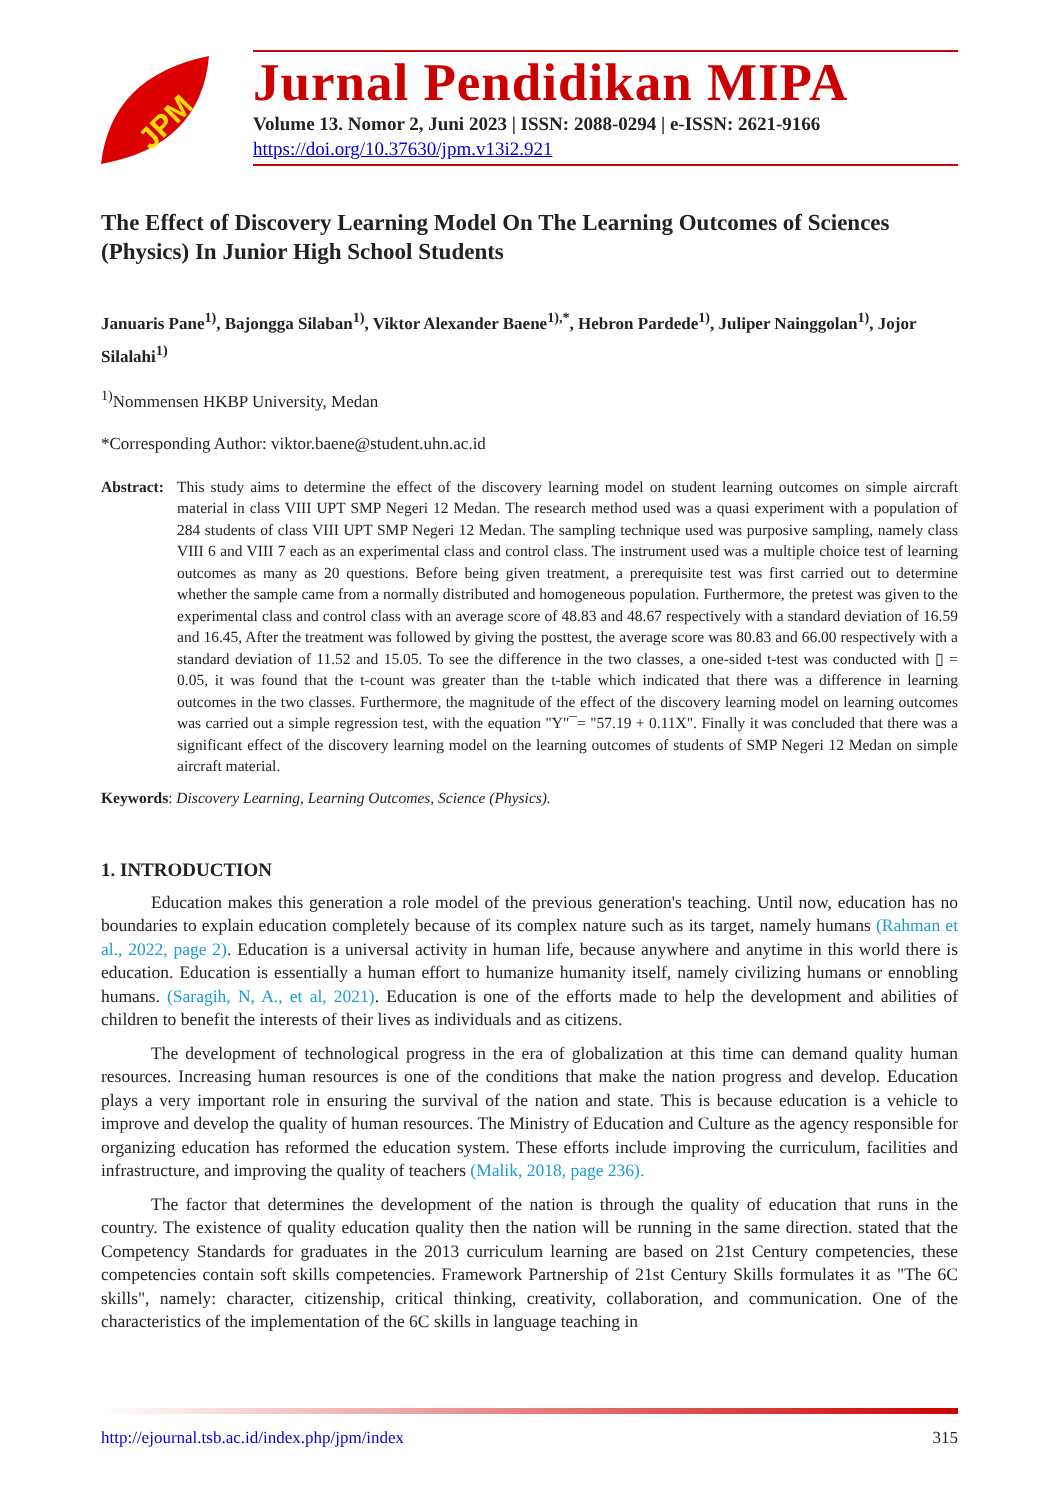JPM
Jurnal Pendidikan MIPA
Volume 13. Nomor 2, Juni 2023 | ISSN: 2088-0294 | e-ISSN: 2621-9166
https://doi.org/10.37630/jpm.v13i2.921
The Effect of Discovery Learning Model On The Learning Outcomes of Sciences (Physics) In Junior High School Students
Januaris Pane<sup>1)</sup>, Bajongga Silaban<sup>1)</sup>, Viktor Alexander Baene<sup>1),*</sup>, Hebron Pardede<sup>1)</sup>, Juliper Nainggolan<sup>1)</sup>, Jojor Silalahi<sup>1)</sup>
<sup>1)</sup> Nommensen HKBP University, Medan
*Corresponding Author: viktor.baene@student.uhn.ac.id
Abstract:
This study aims to determine the effect of the discovery learning model on student learning outcomes on simple aircraft material in class VIII UPT SMP Negeri 12 Medan. The research method used was a quasi experiment with a population of 284 students of class VIII UPT SMP Negeri 12 Medan. The sampling technique used was purposive sampling, namely class VIII 6 and VIII 7 each as an experimental class and control class. The instrument used was a multiple choice test of learning outcomes as many as 20 questions. Before being given treatment, a prerequisite test was first carried out to determine whether the sample came from a normally distributed and homogeneous population. Furthermore, the pretest was given to the experimental class and control class with an average score of 48.83 and 48.67 respectively with a standard deviation of 16.59 and 16.45, After the treatment was followed by giving the posttest, the average score was 80.83 and 66.00 respectively with a standard deviation of 11.52 and 15.05. To see the difference in the two classes, a one-sided t-test was conducted with ▯ = 0.05, it was found that the t-count was greater than the t-table which indicated that there was a difference in learning outcomes in the two classes. Furthermore, the magnitude of the effect of the discovery learning model on learning outcomes was carried out a simple regression test, with the equation "Y"¯= "57.19 + 0.11X". Finally it was concluded that there was a significant effect of the discovery learning model on the learning outcomes of students of SMP Negeri 12 Medan on simple aircraft material.
Keywords: Discovery Learning, Learning Outcomes, Science (Physics).
1. INTRODUCTION
Education makes this generation a role model of the previous generation's teaching. Until now, education has no boundaries to explain education completely because of its complex nature such as its target, namely humans (Rahman et al., 2022, page 2). Education is a universal activity in human life, because anywhere and anytime in this world there is education. Education is essentially a human effort to humanize humanity itself, namely civilizing humans or ennobling humans. (Saragih, N, A., et al, 2021). Education is one of the efforts made to help the development and abilities of children to benefit the interests of their lives as individuals and as citizens.
The development of technological progress in the era of globalization at this time can demand quality human resources. Increasing human resources is one of the conditions that make the nation progress and develop. Education plays a very important role in ensuring the survival of the nation and state. This is because education is a vehicle to improve and develop the quality of human resources. The Ministry of Education and Culture as the agency responsible for organizing education has reformed the education system. These efforts include improving the curriculum, facilities and infrastructure, and improving the quality of teachers (Malik, 2018, page 236).
The factor that determines the development of the nation is through the quality of education that runs in the country. The existence of quality education quality then the nation will be running in the same direction. stated that the Competency Standards for graduates in the 2013 curriculum learning are based on 21st Century competencies, these competencies contain soft skills competencies. Framework Partnership of 21st Century Skills formulates it as "The 6C skills", namely: character, citizenship, critical thinking, creativity, collaboration, and communication. One of the characteristics of the implementation of the 6C skills in language teaching in
http://ejournal.tsb.ac.id/index.php/jpm/index 315